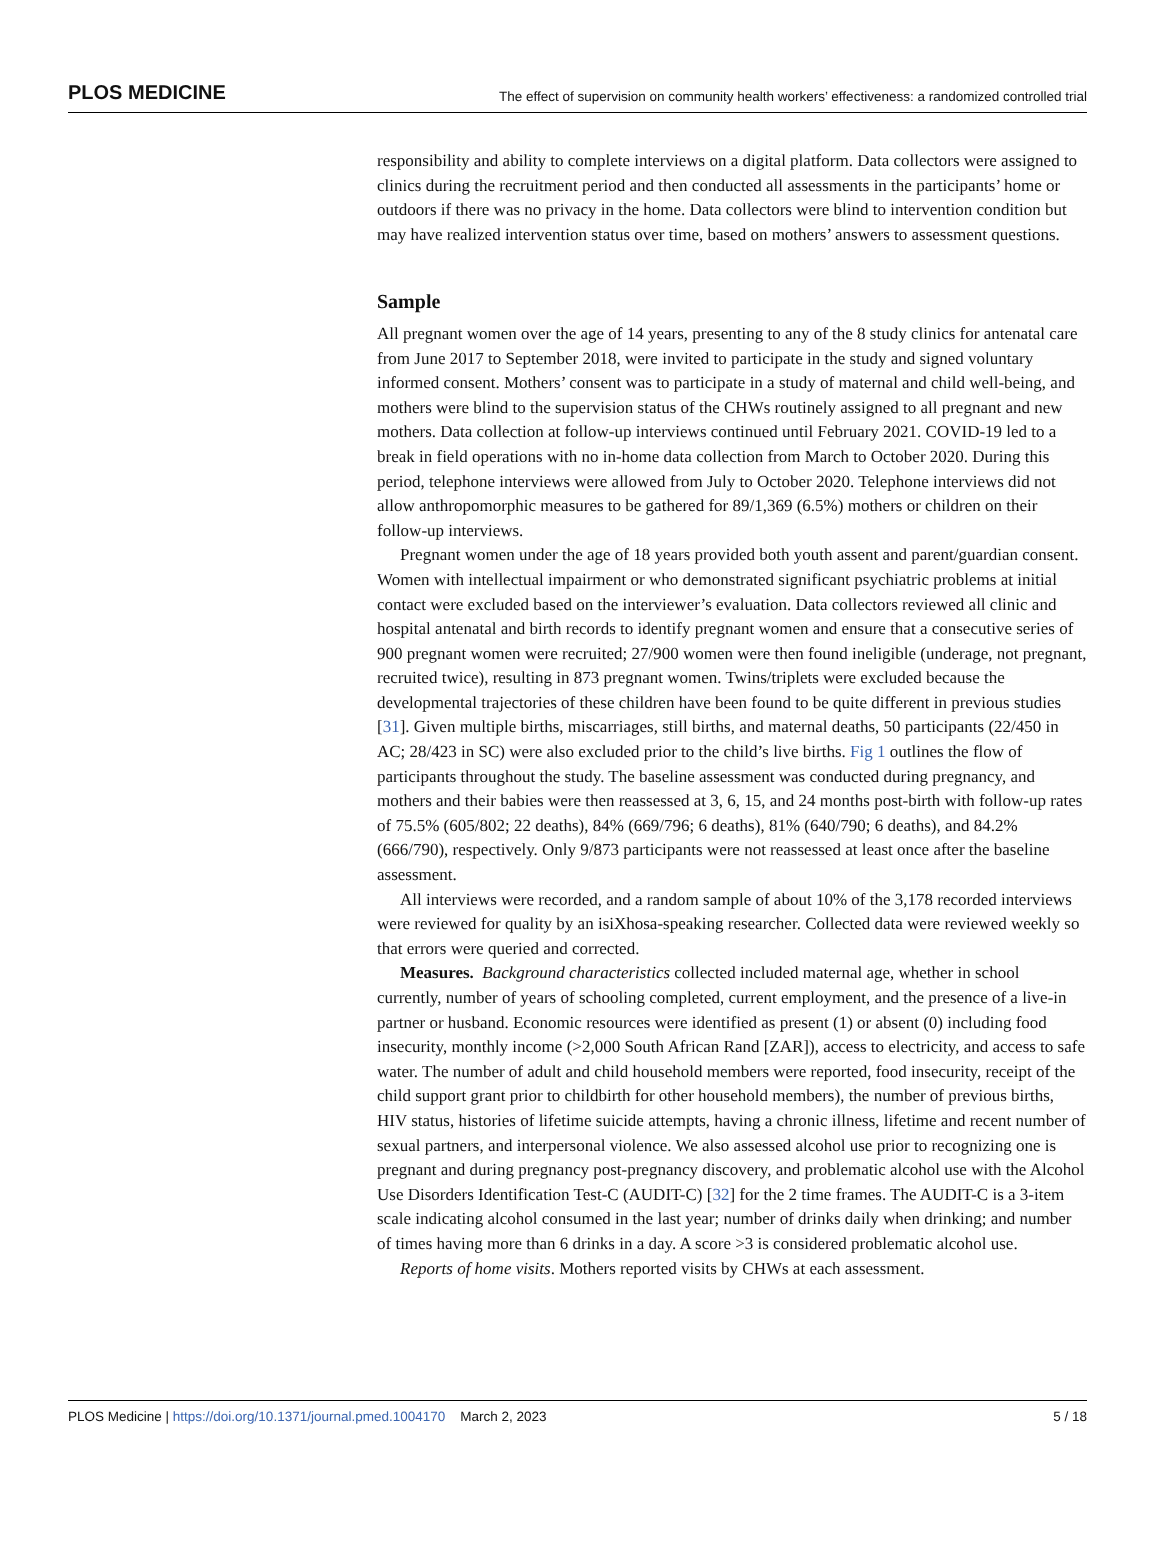PLOS MEDICINE The effect of supervision on community health workers’ effectiveness: a randomized controlled trial
responsibility and ability to complete interviews on a digital platform. Data collectors were assigned to clinics during the recruitment period and then conducted all assessments in the participants’ home or outdoors if there was no privacy in the home. Data collectors were blind to intervention condition but may have realized intervention status over time, based on mothers’ answers to assessment questions.
Sample
All pregnant women over the age of 14 years, presenting to any of the 8 study clinics for antenatal care from June 2017 to September 2018, were invited to participate in the study and signed voluntary informed consent. Mothers’ consent was to participate in a study of maternal and child well-being, and mothers were blind to the supervision status of the CHWs routinely assigned to all pregnant and new mothers. Data collection at follow-up interviews continued until February 2021. COVID-19 led to a break in field operations with no in-home data collection from March to October 2020. During this period, telephone interviews were allowed from July to October 2020. Telephone interviews did not allow anthropomorphic measures to be gathered for 89/1,369 (6.5%) mothers or children on their follow-up interviews.
Pregnant women under the age of 18 years provided both youth assent and parent/guardian consent. Women with intellectual impairment or who demonstrated significant psychiatric problems at initial contact were excluded based on the interviewer’s evaluation. Data collectors reviewed all clinic and hospital antenatal and birth records to identify pregnant women and ensure that a consecutive series of 900 pregnant women were recruited; 27/900 women were then found ineligible (underage, not pregnant, recruited twice), resulting in 873 pregnant women. Twins/triplets were excluded because the developmental trajectories of these children have been found to be quite different in previous studies [31]. Given multiple births, miscarriages, still births, and maternal deaths, 50 participants (22/450 in AC; 28/423 in SC) were also excluded prior to the child’s live births. Fig 1 outlines the flow of participants throughout the study. The baseline assessment was conducted during pregnancy, and mothers and their babies were then reassessed at 3, 6, 15, and 24 months post-birth with follow-up rates of 75.5% (605/802; 22 deaths), 84% (669/796; 6 deaths), 81% (640/790; 6 deaths), and 84.2% (666/790), respectively. Only 9/873 participants were not reassessed at least once after the baseline assessment.
All interviews were recorded, and a random sample of about 10% of the 3,178 recorded interviews were reviewed for quality by an isiXhosa-speaking researcher. Collected data were reviewed weekly so that errors were queried and corrected.
Measures. Background characteristics collected included maternal age, whether in school currently, number of years of schooling completed, current employment, and the presence of a live-in partner or husband. Economic resources were identified as present (1) or absent (0) including food insecurity, monthly income (>2,000 South African Rand [ZAR]), access to electricity, and access to safe water. The number of adult and child household members were reported, food insecurity, receipt of the child support grant prior to childbirth for other household members), the number of previous births, HIV status, histories of lifetime suicide attempts, having a chronic illness, lifetime and recent number of sexual partners, and interpersonal violence. We also assessed alcohol use prior to recognizing one is pregnant and during pregnancy post-pregnancy discovery, and problematic alcohol use with the Alcohol Use Disorders Identification Test-C (AUDIT-C) [32] for the 2 time frames. The AUDIT-C is a 3-item scale indicating alcohol consumed in the last year; number of drinks daily when drinking; and number of times having more than 6 drinks in a day. A score >3 is considered problematic alcohol use.
Reports of home visits. Mothers reported visits by CHWs at each assessment.
PLOS Medicine | https://doi.org/10.1371/journal.pmed.1004170 March 2, 2023 5 / 18